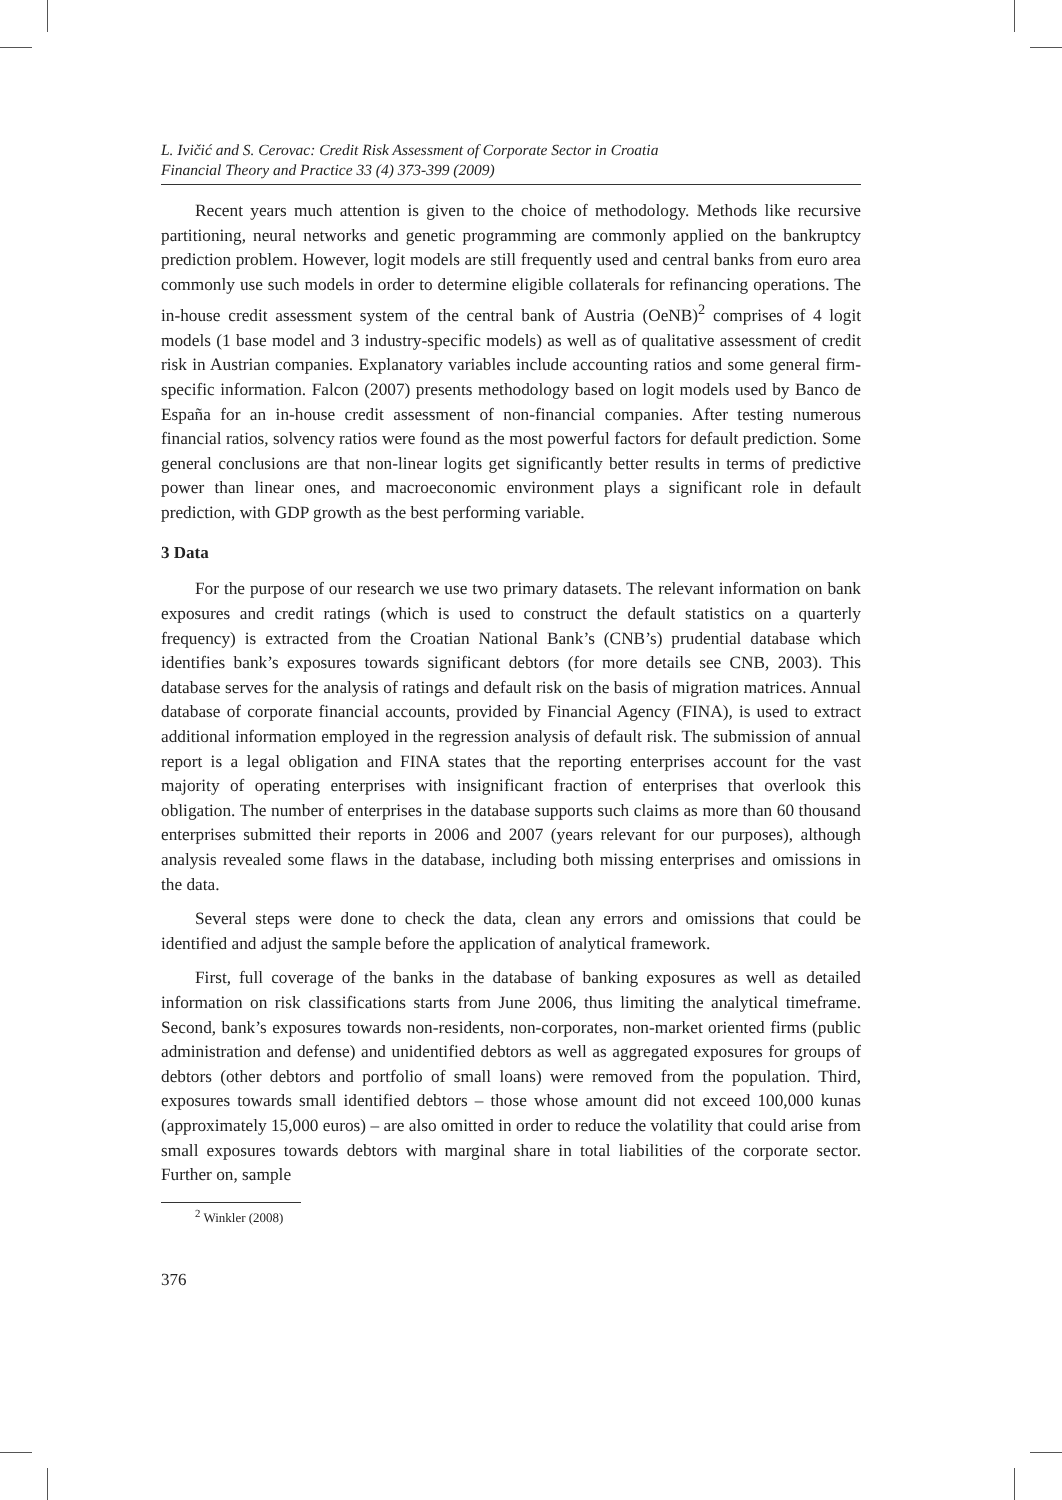L. Ivičić and S. Cerovac: Credit Risk Assessment of Corporate Sector in Croatia
Financial Theory and Practice 33 (4) 373-399 (2009)
Recent years much attention is given to the choice of methodology. Methods like recursive partitioning, neural networks and genetic programming are commonly applied on the bankruptcy prediction problem. However, logit models are still frequently used and central banks from euro area commonly use such models in order to determine eligible collaterals for refinancing operations. The in-house credit assessment system of the central bank of Austria (OeNB)<sup>2</sup> comprises of 4 logit models (1 base model and 3 industry-specific models) as well as of qualitative assessment of credit risk in Austrian companies. Explanatory variables include accounting ratios and some general firm-specific information. Falcon (2007) presents methodology based on logit models used by Banco de España for an in-house credit assessment of non-financial companies. After testing numerous financial ratios, solvency ratios were found as the most powerful factors for default prediction. Some general conclusions are that non-linear logits get significantly better results in terms of predictive power than linear ones, and macroeconomic environment plays a significant role in default prediction, with GDP growth as the best performing variable.
3 Data
For the purpose of our research we use two primary datasets. The relevant information on bank exposures and credit ratings (which is used to construct the default statistics on a quarterly frequency) is extracted from the Croatian National Bank’s (CNB’s) prudential database which identifies bank’s exposures towards significant debtors (for more details see CNB, 2003). This database serves for the analysis of ratings and default risk on the basis of migration matrices. Annual database of corporate financial accounts, provided by Financial Agency (FINA), is used to extract additional information employed in the regression analysis of default risk. The submission of annual report is a legal obligation and FINA states that the reporting enterprises account for the vast majority of operating enterprises with insignificant fraction of enterprises that overlook this obligation. The number of enterprises in the database supports such claims as more than 60 thousand enterprises submitted their reports in 2006 and 2007 (years relevant for our purposes), although analysis revealed some flaws in the database, including both missing enterprises and omissions in the data.
Several steps were done to check the data, clean any errors and omissions that could be identified and adjust the sample before the application of analytical framework.
First, full coverage of the banks in the database of banking exposures as well as detailed information on risk classifications starts from June 2006, thus limiting the analytical timeframe. Second, bank’s exposures towards non-residents, non-corporates, non-market oriented firms (public administration and defense) and unidentified debtors as well as aggregated exposures for groups of debtors (other debtors and portfolio of small loans) were removed from the population. Third, exposures towards small identified debtors – those whose amount did not exceed 100,000 kunas (approximately 15,000 euros) – are also omitted in order to reduce the volatility that could arise from small exposures towards debtors with marginal share in total liabilities of the corporate sector. Further on, sample
<sup>2</sup> Winkler (2008)
376